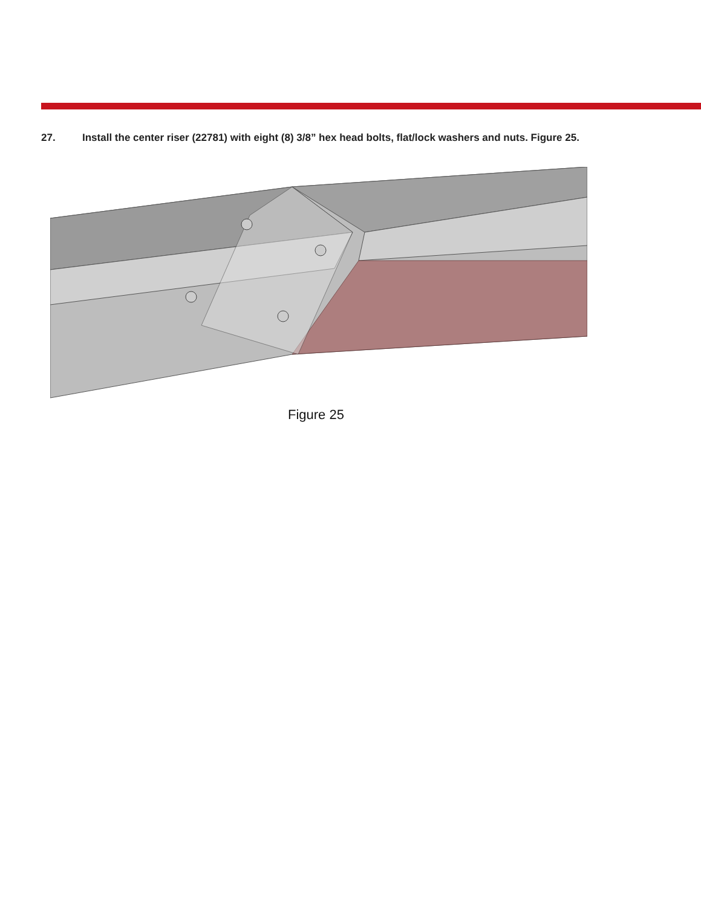27. Install the center riser (22781) with eight (8) 3/8” hex head bolts, flat/lock washers and nuts. Figure 25.
Figure 25